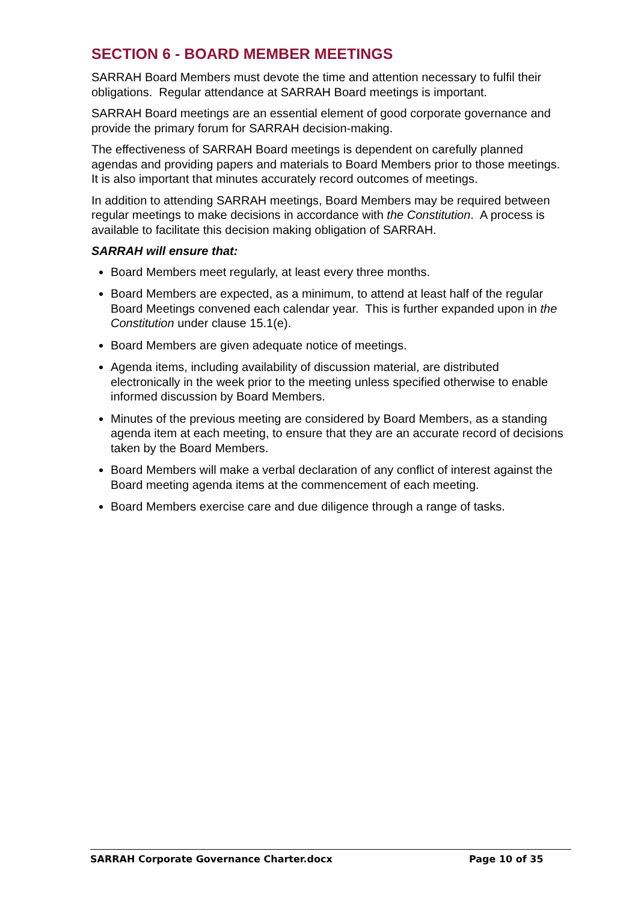SECTION 6 - BOARD MEMBER MEETINGS
SARRAH Board Members must devote the time and attention necessary to fulfil their obligations. Regular attendance at SARRAH Board meetings is important.
SARRAH Board meetings are an essential element of good corporate governance and provide the primary forum for SARRAH decision-making.
The effectiveness of SARRAH Board meetings is dependent on carefully planned agendas and providing papers and materials to Board Members prior to those meetings. It is also important that minutes accurately record outcomes of meetings.
In addition to attending SARRAH meetings, Board Members may be required between regular meetings to make decisions in accordance with the Constitution. A process is available to facilitate this decision making obligation of SARRAH.
SARRAH will ensure that:
Board Members meet regularly, at least every three months.
Board Members are expected, as a minimum, to attend at least half of the regular Board Meetings convened each calendar year. This is further expanded upon in the Constitution under clause 15.1(e).
Board Members are given adequate notice of meetings.
Agenda items, including availability of discussion material, are distributed electronically in the week prior to the meeting unless specified otherwise to enable informed discussion by Board Members.
Minutes of the previous meeting are considered by Board Members, as a standing agenda item at each meeting, to ensure that they are an accurate record of decisions taken by the Board Members.
Board Members will make a verbal declaration of any conflict of interest against the Board meeting agenda items at the commencement of each meeting.
Board Members exercise care and due diligence through a range of tasks.
SARRAH Corporate Governance Charter.docx Page 10 of 35